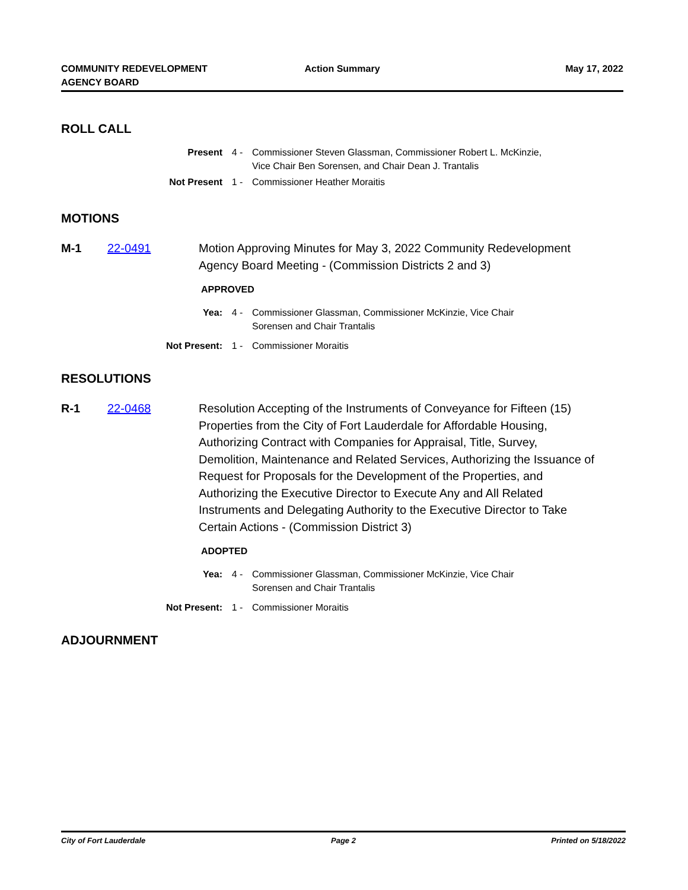COMMUNITY REDEVELOPMENT
AGENCY BOARD
Action Summary May 17, 2022
ROLL CALL
Present 4 - Commissioner Steven Glassman, Commissioner Robert L. McKinzie,
Vice Chair Ben Sorensen, and Chair Dean J. Trantalis
Not Present 1 - Commissioner Heather Moraitis
MOTIONS
M-1 22-0491 Motion Approving Minutes for May 3, 2022 Community Redevelopment Agency Board Meeting - (Commission Districts 2 and 3)
APPROVED
Yea: 4 - Commissioner Glassman, Commissioner McKinzie, Vice Chair
Sorensen and Chair Trantalis
Not Present: 1 - Commissioner Moraitis
RESOLUTIONS
R-1 22-0468 Resolution Accepting of the Instruments of Conveyance for Fifteen (15) Properties from the City of Fort Lauderdale for Affordable Housing, Authorizing Contract with Companies for Appraisal, Title, Survey, Demolition, Maintenance and Related Services, Authorizing the Issuance of Request for Proposals for the Development of the Properties, and Authorizing the Executive Director to Execute Any and All Related Instruments and Delegating Authority to the Executive Director to Take Certain Actions - (Commission District 3)
ADOPTED
Yea: 4 - Commissioner Glassman, Commissioner McKinzie, Vice Chair
Sorensen and Chair Trantalis
Not Present: 1 - Commissioner Moraitis
ADJOURNMENT
City of Fort Lauderdale Page 2 Printed on 5/18/2022